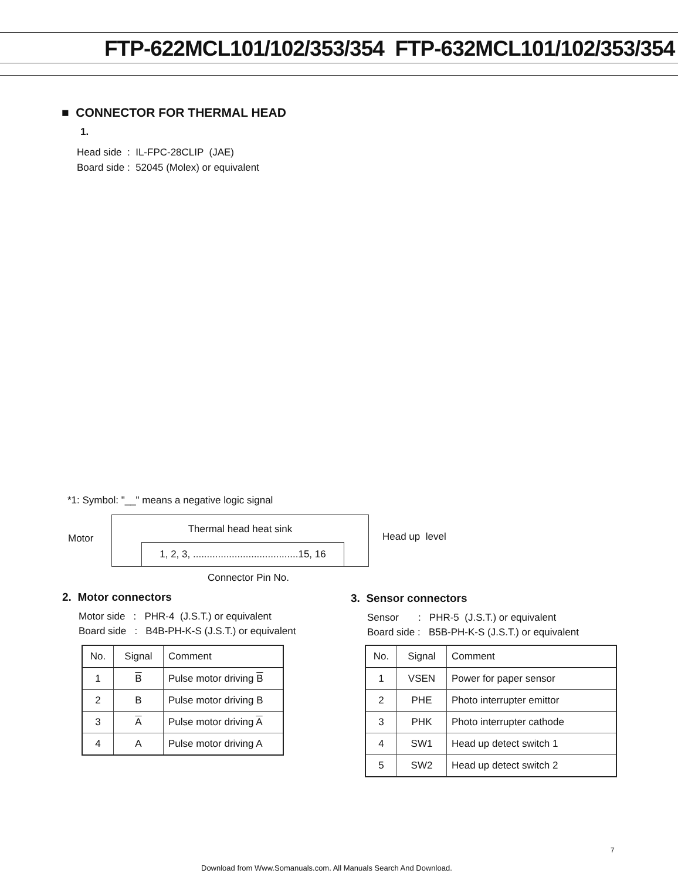FTP-622MCL101/102/353/354 FTP-632MCL101/102/353/354
■ CONNECTOR FOR THERMAL HEAD
1.
Head side : IL-FPC-28CLIP (JAE)
Board side : 52045 (Molex) or equivalent
*1: Symbol: "__" means a negative logic signal
Motor
Thermal head heat sink
1, 2, 3, ......................................15, 16
Head up level
Connector Pin No.
2. Motor connectors
Motor side : PHR-4 (J.S.T.) or equivalent
Board side : B4B-PH-K-S (J.S.T.) or equivalent
| No. | Signal | Comment |
| --- | --- | --- |
| 1 | B | Pulse motor driving B |
| 2 | B | Pulse motor driving B |
| 3 | A | Pulse motor driving A |
| 4 | A | Pulse motor driving A |
3. Sensor connectors
Sensor : PHR-5 (J.S.T.) or equivalent
Board side : B5B-PH-K-S (J.S.T.) or equivalent
| No. | Signal | Comment |
| --- | --- | --- |
| 1 | VSEN | Power for paper sensor |
| 2 | PHE | Photo interrupter emittor |
| 3 | PHK | Photo interrupter cathode |
| 4 | SW1 | Head up detect switch 1 |
| 5 | SW2 | Head up detect switch 2 |
7
Download from Www.Somanuals.com. All Manuals Search And Download.